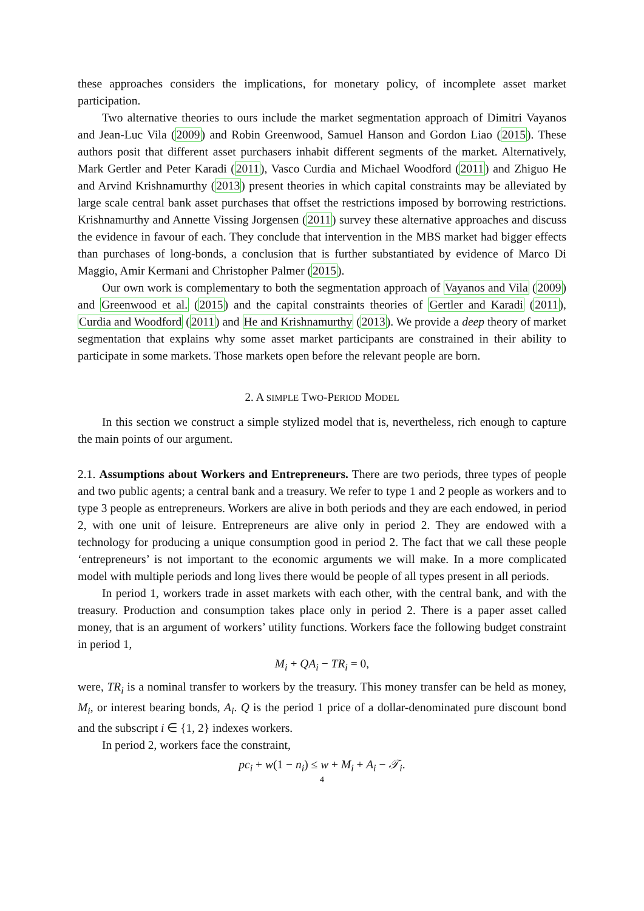these approaches considers the implications, for monetary policy, of incomplete asset market participation.
Two alternative theories to ours include the market segmentation approach of Dimitri Vayanos and Jean-Luc Vila (2009) and Robin Greenwood, Samuel Hanson and Gordon Liao (2015). These authors posit that different asset purchasers inhabit different segments of the market. Alternatively, Mark Gertler and Peter Karadi (2011), Vasco Curdia and Michael Woodford (2011) and Zhiguo He and Arvind Krishnamurthy (2013) present theories in which capital constraints may be alleviated by large scale central bank asset purchases that offset the restrictions imposed by borrowing restrictions. Krishnamurthy and Annette Vissing Jorgensen (2011) survey these alternative approaches and discuss the evidence in favour of each. They conclude that intervention in the MBS market had bigger effects than purchases of long-bonds, a conclusion that is further substantiated by evidence of Marco Di Maggio, Amir Kermani and Christopher Palmer (2015).
Our own work is complementary to both the segmentation approach of Vayanos and Vila (2009) and Greenwood et al. (2015) and the capital constraints theories of Gertler and Karadi (2011), Curdia and Woodford (2011) and He and Krishnamurthy (2013). We provide a deep theory of market segmentation that explains why some asset market participants are constrained in their ability to participate in some markets. Those markets open before the relevant people are born.
2. A SIMPLE TWO-PERIOD MODEL
In this section we construct a simple stylized model that is, nevertheless, rich enough to capture the main points of our argument.
2.1. Assumptions about Workers and Entrepreneurs. There are two periods, three types of people and two public agents; a central bank and a treasury. We refer to type 1 and 2 people as workers and to type 3 people as entrepreneurs. Workers are alive in both periods and they are each endowed, in period 2, with one unit of leisure. Entrepreneurs are alive only in period 2. They are endowed with a technology for producing a unique consumption good in period 2. The fact that we call these people ‘entrepreneurs’ is not important to the economic arguments we will make. In a more complicated model with multiple periods and long lives there would be people of all types present in all periods.
In period 1, workers trade in asset markets with each other, with the central bank, and with the treasury. Production and consumption takes place only in period 2. There is a paper asset called money, that is an argument of workers’ utility functions. Workers face the following budget constraint in period 1,
M<sub>i</sub> + QA<sub>i</sub> − TR<sub>i</sub> = 0,
were, TR<sub>i</sub> is a nominal transfer to workers by the treasury. This money transfer can be held as money, M<sub>i</sub>, or interest bearing bonds, A<sub>i</sub>. Q is the period 1 price of a dollar-denominated pure discount bond and the subscript i ∈ {1, 2} indexes workers.
In period 2, workers face the constraint,
pc<sub>i</sub> + w(1 − n<sub>i</sub>) ≤ w + M<sub>i</sub> + A<sub>i</sub> − 𝒯<sub>i</sub>.
4